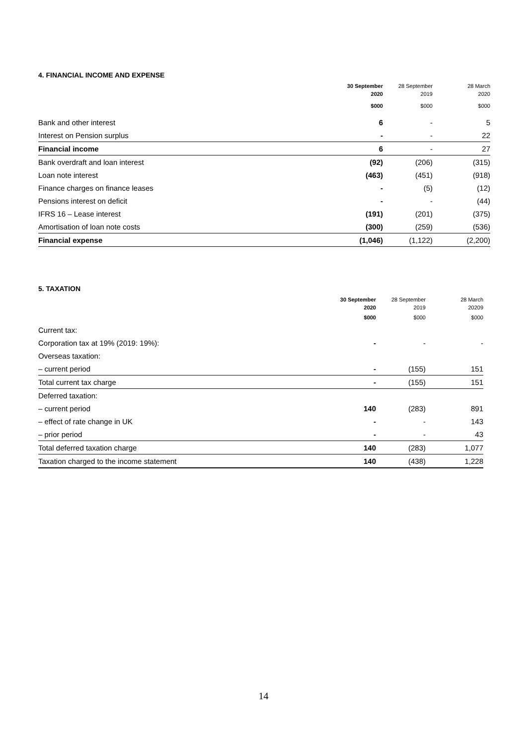4. FINANCIAL INCOME AND EXPENSE
| | 30 September 2020 | 28 September 2019 | 28 March 2020 |
| --- | --- | --- | --- |
| | $000 | $000 | $000 |
| Bank and other interest | 6 | - | 5 |
| Interest on Pension surplus | - | - | 22 |
| Financial income | 6 | - | 27 |
| Bank overdraft and loan interest | (92) | (206) | (315) |
| Loan note interest | (463) | (451) | (918) |
| Finance charges on finance leases | - | (5) | (12) |
| Pensions interest on deficit | - | - | (44) |
| IFRS 16 – Lease interest | (191) | (201) | (375) |
| Amortisation of loan note costs | (300) | (259) | (536) |
| Financial expense | (1,046) | (1,122) | (2,200) |
5. TAXATION
| | 30 September 2020 | 28 September 2019 | 28 March 20209 |
| --- | --- | --- | --- |
| | $000 | $000 | $000 |
| Current tax: | | | |
| Corporation tax at 19% (2019: 19%): | - | - | - |
| Overseas taxation: | | | |
| – current period | - | (155) | 151 |
| Total current tax charge | - | (155) | 151 |
| Deferred taxation: | | | |
| – current period | 140 | (283) | 891 |
| – effect of rate change in UK | - | - | 143 |
| – prior period | - | - | 43 |
| Total deferred taxation charge | 140 | (283) | 1,077 |
| Taxation charged to the income statement | 140 | (438) | 1,228 |
14